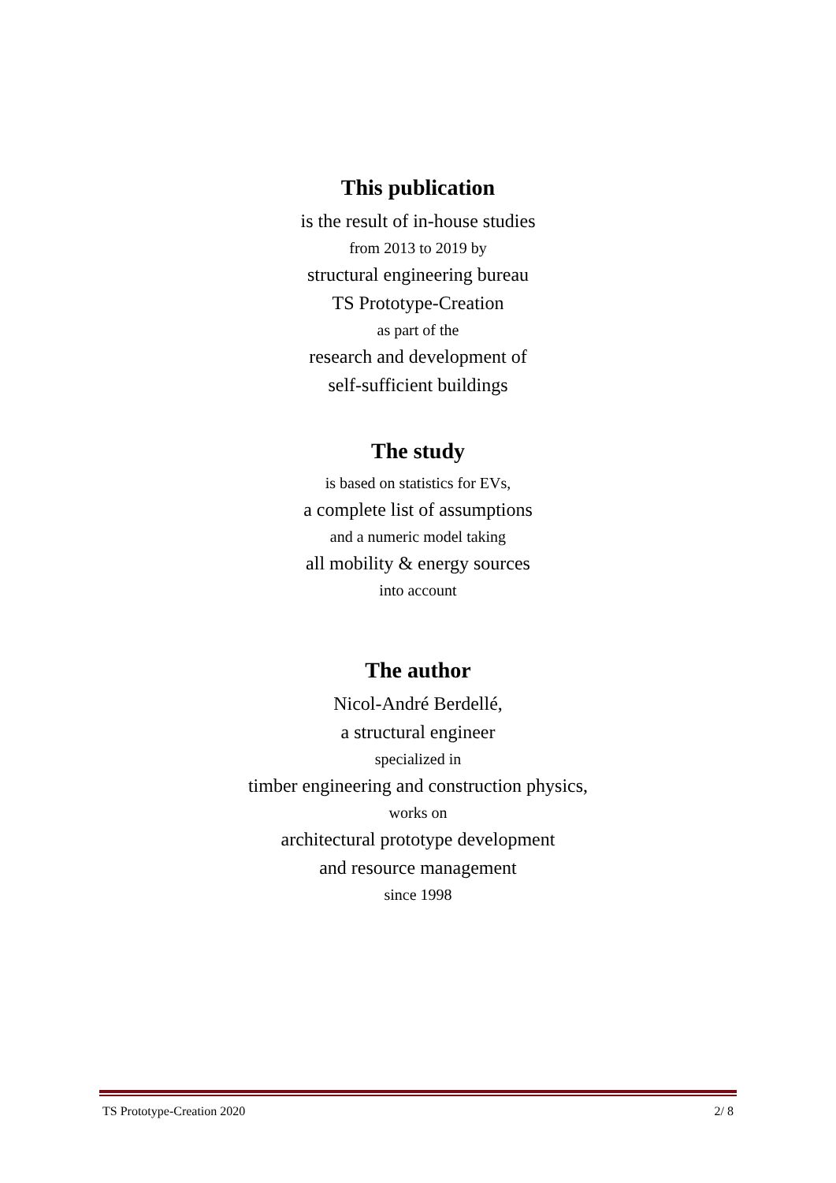This publication
is the result of in-house studies
from 2013 to 2019 by
structural engineering bureau
TS Prototype-Creation
as part of the
research and development of
self-sufficient buildings
The study
is based on statistics for EVs,
a complete list of assumptions
and a numeric model taking
all mobility & energy sources
into account
The author
Nicol-André Berdellé,
a structural engineer
specialized in
timber engineering and construction physics,
works on
architectural prototype development
and resource management
since 1998
TS Prototype-Creation 2020 2/ 8